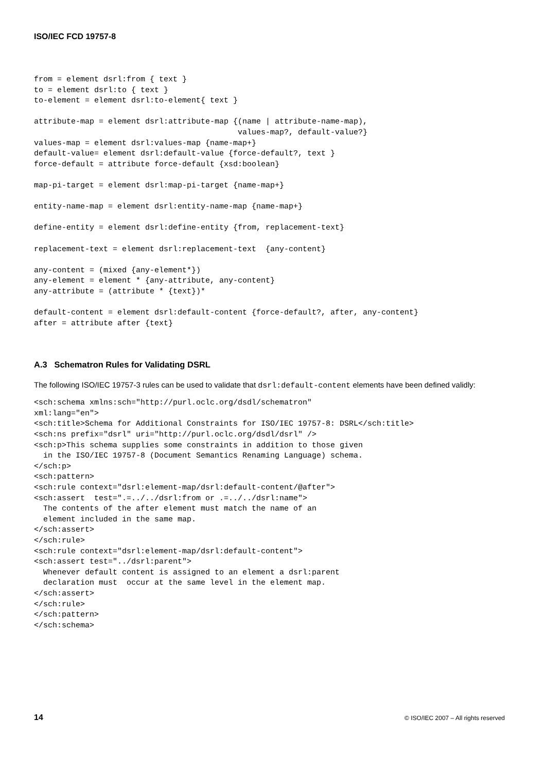ISO/IEC FCD 19757-8
from = element dsrl:from { text }
to = element dsrl:to { text }
to-element = element dsrl:to-element{ text }

attribute-map = element dsrl:attribute-map {(name | attribute-name-map),
                                            values-map?, default-value?}
values-map = element dsrl:values-map {name-map+}
default-value= element dsrl:default-value {force-default?, text }
force-default = attribute force-default {xsd:boolean}

map-pi-target = element dsrl:map-pi-target {name-map+}

entity-name-map = element dsrl:entity-name-map {name-map+}

define-entity = element dsrl:define-entity {from, replacement-text}

replacement-text = element dsrl:replacement-text  {any-content}

any-content = (mixed {any-element*})
any-element = element * {any-attribute, any-content}
any-attribute = (attribute * {text})*

default-content = element dsrl:default-content {force-default?, after, any-content}
after = attribute after {text}
A.3 Schematron Rules for Validating DSRL
The following ISO/IEC 19757-3 rules can be used to validate that dsrl:default-content elements have been defined validly:
<sch:schema xmlns:sch="http://purl.oclc.org/dsdl/schematron"
xml:lang="en">
<sch:title>Schema for Additional Constraints for ISO/IEC 19757-8: DSRL</sch:title>
<sch:ns prefix="dsrl" uri="http://purl.oclc.org/dsdl/dsrl" />
<sch:p>This schema supplies some constraints in addition to those given
  in the ISO/IEC 19757-8 (Document Semantics Renaming Language) schema.
</sch:p>
<sch:pattern>
<sch:rule context="dsrl:element-map/dsrl:default-content/@after">
<sch:assert  test=".=../../dsrl:from or .=../../dsrl:name">
  The contents of the after element must match the name of an
  element included in the same map.
</sch:assert>
</sch:rule>
<sch:rule context="dsrl:element-map/dsrl:default-content">
<sch:assert test="../dsrl:parent">
  Whenever default content is assigned to an element a dsrl:parent
  declaration must  occur at the same level in the element map.
</sch:assert>
</sch:rule>
</sch:pattern>
</sch:schema>
14 © ISO/IEC 2007 – All rights reserved